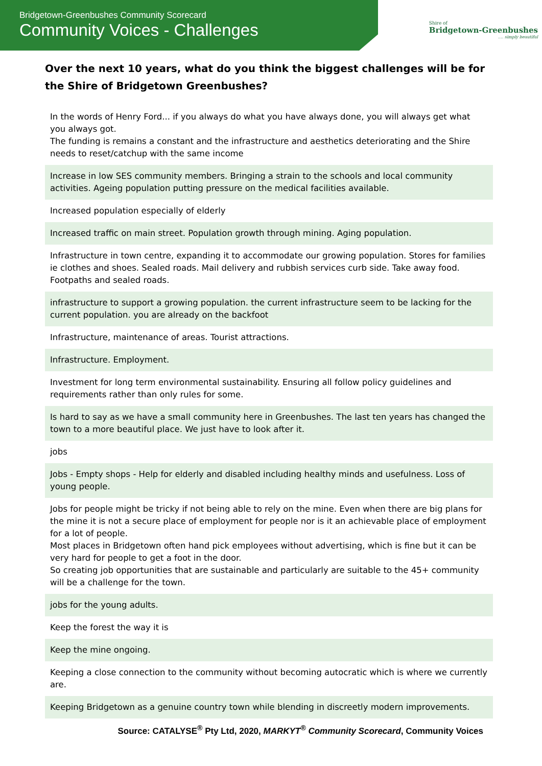Bridgetown-Greenbushes Community Scorecard
Community Voices - Challenges
Shire of
Bridgetown-Greenbushes
.... simply beautiful
Over the next 10 years, what do you think the biggest challenges will be for the Shire of Bridgetown Greenbushes?
| In the words of Henry Ford... if you always do what you have always done, you will always get what you always got. The funding is remains a constant and the infrastructure and aesthetics deteriorating and the Shire needs to reset/catchup with the same income |
| Increase in low SES community members. Bringing a strain to the schools and local community activities. Ageing population putting pressure on the medical facilities available. |
| Increased population especially of elderly |
| Increased traffic on main street. Population growth through mining. Aging population. |
| Infrastructure in town centre, expanding it to accommodate our growing population. Stores for families ie clothes and shoes. Sealed roads. Mail delivery and rubbish services curb side. Take away food. Footpaths and sealed roads. |
| infrastructure to support a growing population. the current infrastructure seem to be lacking for the current population. you are already on the backfoot |
| Infrastructure, maintenance of areas. Tourist attractions. |
| Infrastructure. Employment. |
| Investment for long term environmental sustainability. Ensuring all follow policy guidelines and requirements rather than only rules for some. |
| Is hard to say as we have a small community here in Greenbushes. The last ten years has changed the town to a more beautiful place. We just have to look after it. |
| jobs |
| Jobs - Empty shops - Help for elderly and disabled including healthy minds and usefulness. Loss of young people. |
| Jobs for people might be tricky if not being able to rely on the mine. Even when there are big plans for the mine it is not a secure place of employment for people nor is it an achievable place of employment for a lot of people. Most places in Bridgetown often hand pick employees without advertising, which is fine but it can be very hard for people to get a foot in the door. So creating job opportunities that are sustainable and particularly are suitable to the 45+ community will be a challenge for the town. |
| jobs for the young adults. |
| Keep the forest the way it is |
| Keep the mine ongoing. |
| Keeping a close connection to the community without becoming autocratic which is where we currently are. |
| Keeping Bridgetown as a genuine country town while blending in discreetly modern improvements. |
Source: CATALYSE<sup>®</sup> Pty Ltd, 2020, MARKYT<sup>®</sup> Community Scorecard, Community Voices